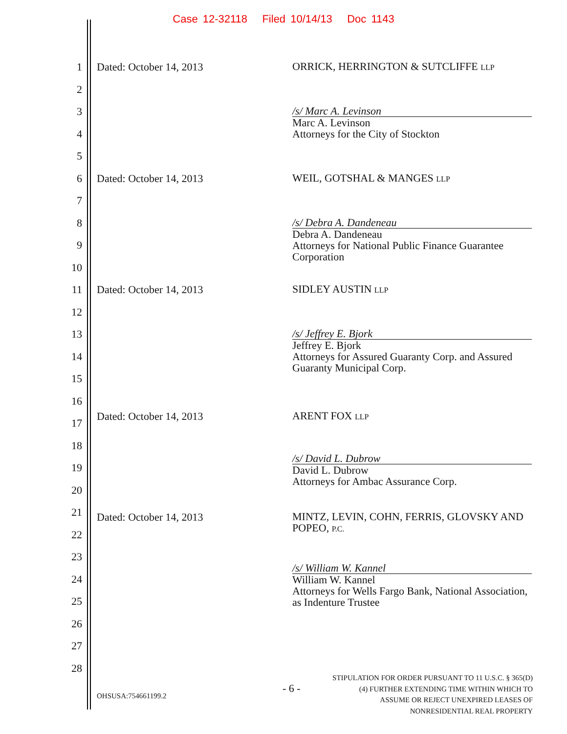Case 12-32118 Filed 10/14/13 Doc 1143
1 Dated: October 14, 2013
ORRICK, HERRINGTON & SUTCLIFFE LLP
2
3
/s/ Marc A. Levinson
Marc A. Levinson
Attorneys for the City of Stockton
4
5
6 Dated: October 14, 2013
WEIL, GOTSHAL & MANGES LLP
7
8
/s/ Debra A. Dandeneau
Debra A. Dandeneau
Attorneys for National Public Finance Guarantee Corporation
9
10
11 Dated: October 14, 2013
SIDLEY AUSTIN LLP
12
13
/s/ Jeffrey E. Bjork
Jeffrey E. Bjork
Attorneys for Assured Guaranty Corp. and Assured Guaranty Municipal Corp.
14
15
16
17
Dated: October 14, 2013
ARENT FOX LLP
18
19
/s/ David L. Dubrow
David L. Dubrow
Attorneys for Ambac Assurance Corp.
20
21
Dated: October 14, 2013
MINTZ, LEVIN, COHN, FERRIS, GLOVSKY AND POPEO, P.C.
22
23
24
/s/ William W. Kannel
William W. Kannel
Attorneys for Wells Fargo Bank, National Association, as Indenture Trustee
25
26
27
28
OHSUSA:754661199.2
- 6 -
STIPULATION FOR ORDER PURSUANT TO 11 U.S.C. § 365(D)(4) FURTHER EXTENDING TIME WITHIN WHICH TO ASSUME OR REJECT UNEXPIRED LEASES OF NONRESIDENTIAL REAL PROPERTY